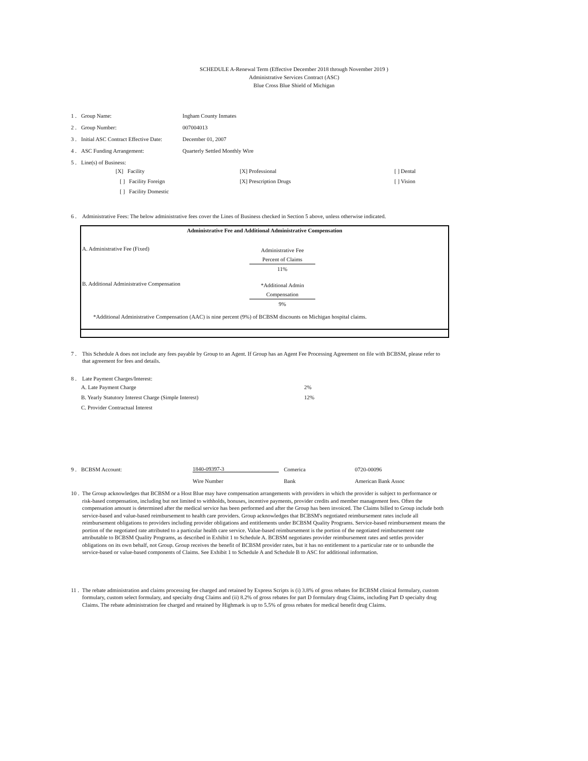SCHEDULE A-Renewal Term (Effective December 2018 through November 2019 )
Administrative Services Contract (ASC)
Blue Cross Blue Shield of Michigan
1 . Group Name: Ingham County Inmates
2 . Group Number: 007004013
3 . Initial ASC Contract Effective Date: December 01, 2007
4 . ASC Funding Arrangement: Quarterly Settled Monthly Wire
5 . Line(s) of Business:
[X] Facility [X] Professional [ ] Dental
[ ] Facility Foreign [X] Prescription Drugs [ ] Vision
[ ] Facility Domestic
6 . Administrative Fees: The below administrative fees cover the Lines of Business checked in Section 5 above, unless otherwise indicated.
Administrative Fee and Additional Administrative Compensation
A. Administrative Fee (Fixed)
Administrative Fee
Percent of Claims
11%
B. Additional Administrative Compensation
*Additional Admin
Compensation
9%
*Additional Administrative Compensation (AAC) is nine percent (9%) of BCBSM discounts on Michigan hospital claims.
7 . This Schedule A does not include any fees payable by Group to an Agent. If Group has an Agent Fee Processing Agreement on file with BCBSM, please refer to that agreement for fees and details.
8 . Late Payment Charges/Interest:
| A. Late Payment Charge | 2% |
| B. Yearly Statutory Interest Charge (Simple Interest) | 12% |
| C. Provider Contractual Interest | |
9 . BCBSM Account: 1840-09397-3 Comerica 0720-00096
Wire Number Bank American Bank Assoc
10 .
The Group acknowledges that BCBSM or a Host Blue may have compensation arrangements with providers in which the provider is subject to performance or risk-based compensation, including but not limited to withholds, bonuses, incentive payments, provider credits and member management fees. Often the compensation amount is determined after the medical service has been performed and after the Group has been invoiced. The Claims billed to Group include both service-based and value-based reimbursement to health care providers. Group acknowledges that BCBSM's negotiated reimbursement rates include all reimbursement obligations to providers including provider obligations and entitlements under BCBSM Quality Programs. Service-based reimbursement means the portion of the negotiated rate attributed to a particular health care service. Value-based reimbursement is the portion of the negotiated reimbursement rate attributable to BCBSM Quality Programs, as described in Exhibit 1 to Schedule A. BCBSM negotiates provider reimbursement rates and settles provider obligations on its own behalf, not Group. Group receives the benefit of BCBSM provider rates, but it has no entitlement to a particular rate or to unbundle the service-based or value-based components of Claims. See Exhibit 1 to Schedule A and Schedule B to ASC for additional information.
11 .
The rebate administration and claims processing fee charged and retained by Express Scripts is (i) 3.8% of gross rebates for BCBSM clinical formulary, custom formulary, custom select formulary, and specialty drug Claims and (ii) 8.2% of gross rebates for part D formulary drug Claims, including Part D specialty drug Claims. The rebate administration fee charged and retained by Highmark is up to 5.5% of gross rebates for medical benefit drug Claims.